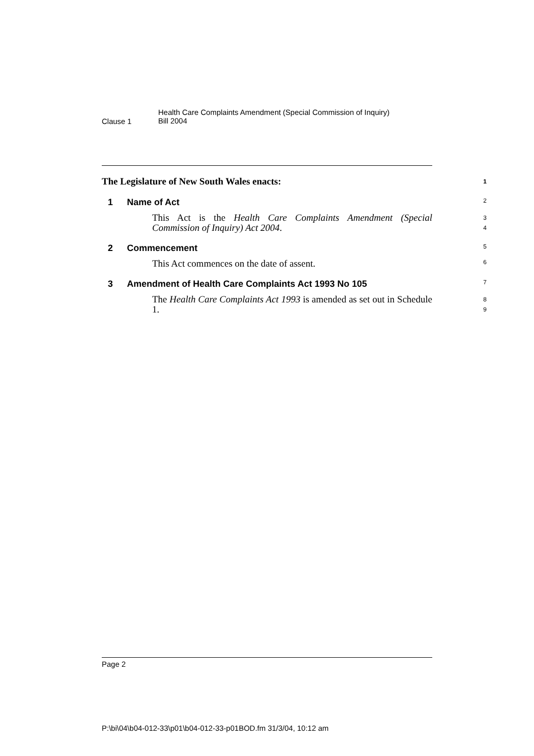Clause 1
Health Care Complaints Amendment (Special Commission of Inquiry)
Bill 2004
The Legislature of New South Wales enacts: 1
1 Name of Act 2
This Act is the Health Care Complaints Amendment (Special Commission of Inquiry) Act 2004.
3
4
2 Commencement 5
This Act commences on the date of assent.
6
3 Amendment of Health Care Complaints Act 1993 No 105 7
The Health Care Complaints Act 1993 is amended as set out in Schedule 1.
8
9
Page 2
P:\bi\04\b04-012-33\p01\b04-012-33-p01BOD.fm 31/3/04, 10:12 am